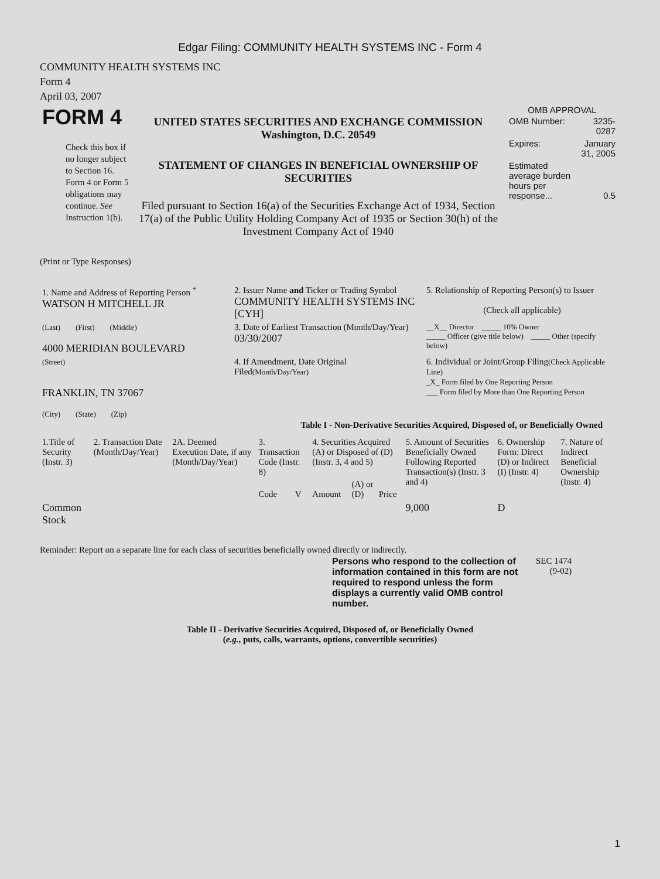Edgar Filing: COMMUNITY HEALTH SYSTEMS INC - Form 4
COMMUNITY HEALTH SYSTEMS INC
Form 4
April 03, 2007
| FORM 4 Check this box if no longer subject to Section 16. Form 4 or Form 5 obligations may continue. See Instruction 1(b). | UNITED STATES SECURITIES AND EXCHANGE COMMISSION Washington, D.C. 20549 STATEMENT OF CHANGES IN BENEFICIAL OWNERSHIP OF SECURITIES Filed pursuant to Section 16(a) of the Securities Exchange Act of 1934, Section 17(a) of the Public Utility Holding Company Act of 1935 or Section 30(h) of the Investment Company Act of 1940 | OMB APPROVAL / OMB Number: / 3235-0287 / / Expires: / January 31, 2005 / / Estimated average burden hours per response... / 0.5 / |
(Print or Type Responses)
| 1. Name and Address of Reporting Person <sup>*</sup> WATSON H MITCHELL JR | 2. Issuer Name and Ticker or Trading Symbol COMMUNITY HEALTH SYSTEMS INC [CYH] | 5. Relationship of Reporting Person(s) to Issuer (Check all applicable) |
| (Last) (First) (Middle) 4000 MERIDIAN BOULEVARD | 3. Date of Earliest Transaction (Month/Day/Year) 03/30/2007 | __X__ Director _____ 10% Owner _____ Officer (give title below) _____ Other (specify below) |
| (Street) FRANKLIN, TN 37067 (City) (State) (Zip) | 4. If Amendment, Date Original Filed (Month/Day/Year) | 6. Individual or Joint/Group Filing (Check Applicable Line) _X_ Form filed by One Reporting Person ___ Form filed by More than One Reporting Person |
Table I - Non-Derivative Securities Acquired, Disposed of, or Beneficially Owned
| 1.Title of Security (Instr. 3) | 2. Transaction Date (Month/Day/Year) | 2A. Deemed Execution Date, if any (Month/Day/Year) | 3. Transaction Code (Instr. 8) | | 4. Securities Acquired (A) or Disposed of (D) (Instr. 3, 4 and 5) | | | 5. Amount of Securities Beneficially Owned Following Reported Transaction(s) (Instr. 3 and 4) | 6. Ownership Form: Direct (D) or Indirect (I) (Instr. 4) | 7. Nature of Indirect Beneficial Ownership (Instr. 4) |
| --- | --- | --- | --- | --- | --- | --- | --- | --- | --- | --- |
| | | | Code | V | Amount | (A) or (D) | Price | | | |
| Common Stock | | | | | | | | 9,000 | D | |
Reminder: Report on a separate line for each class of securities beneficially owned directly or indirectly.
| Persons who respond to the collection of information contained in this form are not required to respond unless the form displays a currently valid OMB control number. | SEC 1474 (9-02) |
Table II - Derivative Securities Acquired, Disposed of, or Beneficially Owned
(e.g., puts, calls, warrants, options, convertible securities)
1